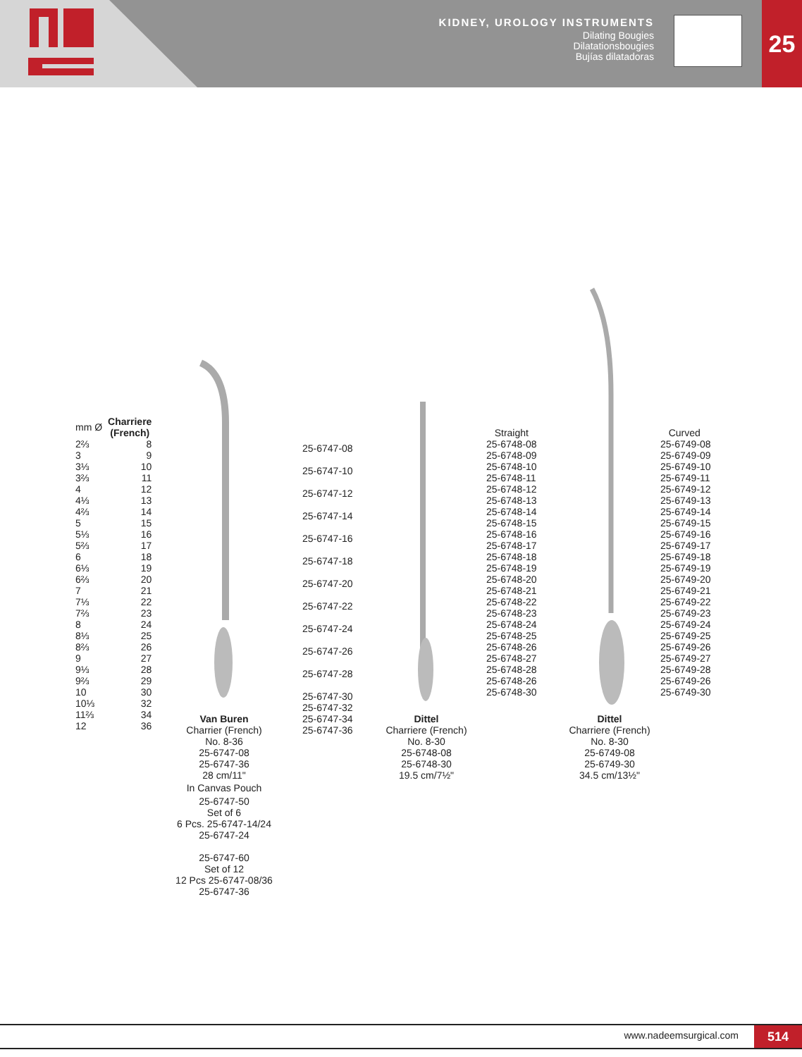KIDNEY, UROLOGY INSTRUMENTS
Dilating Bougies
Dilatationsbougies
Bujías dilatadoras
25
| mm Ø | Charriere (French) |
| --- | --- |
| 2⅔ | 8 |
| 3 | 9 |
| 3⅓ | 10 |
| 3⅔ | 11 |
| 4 | 12 |
| 4⅓ | 13 |
| 4⅔ | 14 |
| 5 | 15 |
| 5⅓ | 16 |
| 5⅔ | 17 |
| 6 | 18 |
| 6⅓ | 19 |
| 6⅔ | 20 |
| 7 | 21 |
| 7⅓ | 22 |
| 7⅔ | 23 |
| 8 | 24 |
| 8⅓ | 25 |
| 8⅔ | 26 |
| 9 | 27 |
| 9⅓ | 28 |
| 9⅔ | 29 |
| 10 | 30 |
| 10⅓ | 32 |
| 11⅔ | 34 |
| 12 | 36 |
25-6747-08
25-6747-10
25-6747-12
25-6747-14
25-6747-16
25-6747-18
25-6747-20
25-6747-22
25-6747-24
25-6747-26
25-6747-28
25-6747-30
25-6747-32
25-6747-34
25-6747-36
Straight
25-6748-08
25-6748-09
25-6748-10
25-6748-11
25-6748-12
25-6748-13
25-6748-14
25-6748-15
25-6748-16
25-6748-17
25-6748-18
25-6748-19
25-6748-20
25-6748-21
25-6748-22
25-6748-23
25-6748-24
25-6748-25
25-6748-26
25-6748-27
25-6748-28
25-6748-26
25-6748-30
Curved
25-6749-08
25-6749-09
25-6749-10
25-6749-11
25-6749-12
25-6749-13
25-6749-14
25-6749-15
25-6749-16
25-6749-17
25-6749-18
25-6749-19
25-6749-20
25-6749-21
25-6749-22
25-6749-23
25-6749-24
25-6749-25
25-6749-26
25-6749-27
25-6749-28
25-6749-26
25-6749-30
Van Buren
Charrier (French)
No. 8-36
25-6747-08
25-6747-36
28 cm/11"
In Canvas Pouch
25-6747-50
Set of 6
6 Pcs. 25-6747-14/24
25-6747-24
25-6747-60
Set of 12
12 Pcs 25-6747-08/36
25-6747-36
Dittel
Charriere (French)
No. 8-30
25-6748-08
25-6748-30
19.5 cm/7½"
Dittel
Charriere (French)
No. 8-30
25-6749-08
25-6749-30
34.5 cm/13½"
www.nadeemsurgical.com 514